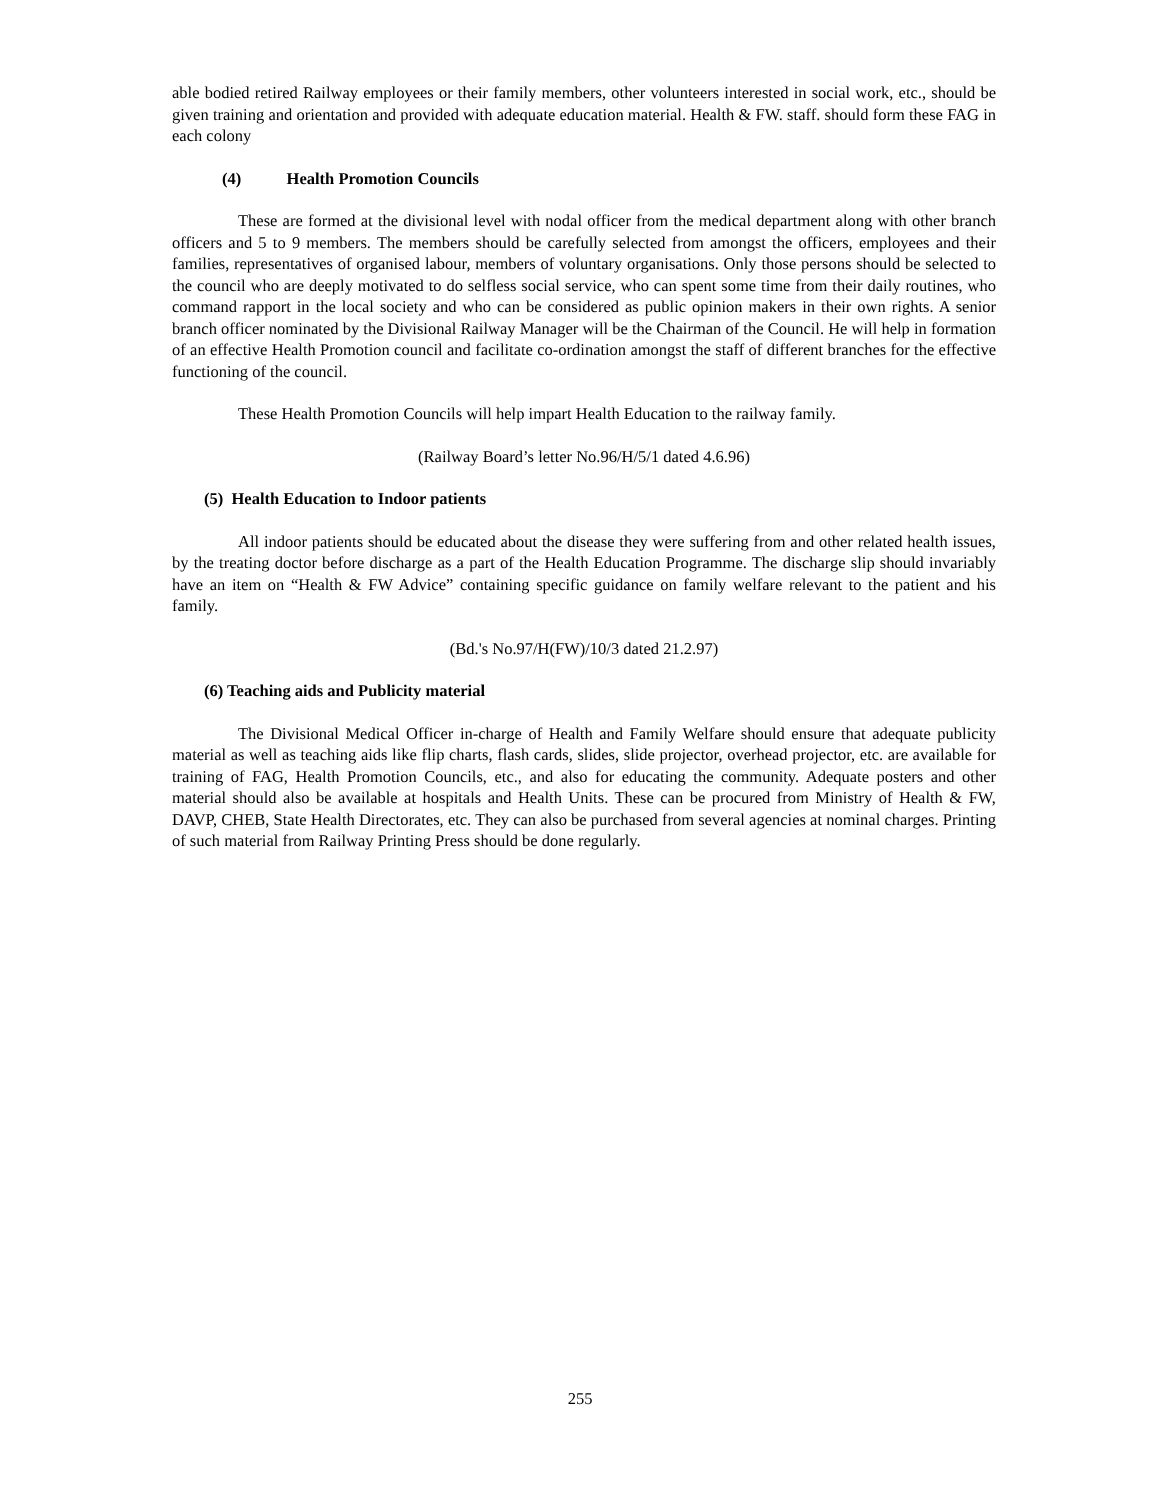able bodied retired Railway employees or their family members, other volunteers interested in social work, etc., should be given training and orientation and provided with adequate education material. Health & FW. staff. should form these FAG in each colony
(4) Health Promotion Councils
These are formed at the divisional level with nodal officer from the medical department along with other branch officers and 5 to 9 members. The members should be carefully selected from amongst the officers, employees and their families, representatives of organised labour, members of voluntary organisations. Only those persons should be selected to the council who are deeply motivated to do selfless social service, who can spent some time from their daily routines, who command rapport in the local society and who can be considered as public opinion makers in their own rights. A senior branch officer nominated by the Divisional Railway Manager will be the Chairman of the Council. He will help in formation of an effective Health Promotion council and facilitate co-ordination amongst the staff of different branches for the effective functioning of the council.
These Health Promotion Councils will help impart Health Education to the railway family.
(Railway Board’s letter No.96/H/5/1 dated 4.6.96)
(5) Health Education to Indoor patients
All indoor patients should be educated about the disease they were suffering from and other related health issues, by the treating doctor before discharge as a part of the Health Education Programme. The discharge slip should invariably have an item on “Health & FW Advice” containing specific guidance on family welfare relevant to the patient and his family.
(Bd.'s No.97/H(FW)/10/3 dated 21.2.97)
(6) Teaching aids and Publicity material
The Divisional Medical Officer in-charge of Health and Family Welfare should ensure that adequate publicity material as well as teaching aids like flip charts, flash cards, slides, slide projector, overhead projector, etc. are available for training of FAG, Health Promotion Councils, etc., and also for educating the community. Adequate posters and other material should also be available at hospitals and Health Units. These can be procured from Ministry of Health & FW, DAVP, CHEB, State Health Directorates, etc. They can also be purchased from several agencies at nominal charges. Printing of such material from Railway Printing Press should be done regularly.
255